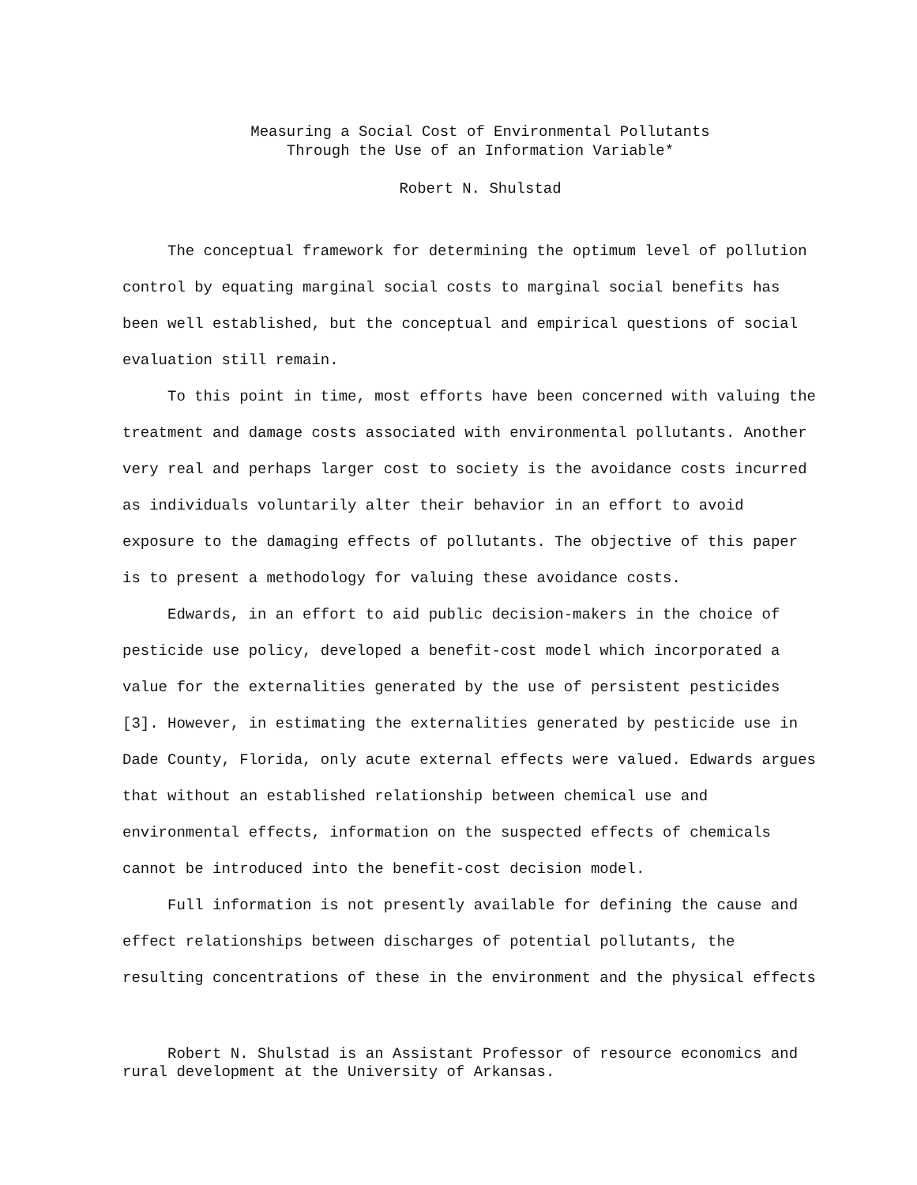Measuring a Social Cost of Environmental Pollutants
Through the Use of an Information Variable*
Robert N. Shulstad
The conceptual framework for determining the optimum level of pollution control by equating marginal social costs to marginal social benefits has been well established, but the conceptual and empirical questions of social evaluation still remain.
To this point in time, most efforts have been concerned with valuing the treatment and damage costs associated with environmental pollutants. Another very real and perhaps larger cost to society is the avoidance costs incurred as individuals voluntarily alter their behavior in an effort to avoid exposure to the damaging effects of pollutants. The objective of this paper is to present a methodology for valuing these avoidance costs.
Edwards, in an effort to aid public decision-makers in the choice of pesticide use policy, developed a benefit-cost model which incorporated a value for the externalities generated by the use of persistent pesticides [3]. However, in estimating the externalities generated by pesticide use in Dade County, Florida, only acute external effects were valued. Edwards argues that without an established relationship between chemical use and environmental effects, information on the suspected effects of chemicals cannot be introduced into the benefit-cost decision model.
Full information is not presently available for defining the cause and effect relationships between discharges of potential pollutants, the resulting concentrations of these in the environment and the physical effects
Robert N. Shulstad is an Assistant Professor of resource economics and rural development at the University of Arkansas.